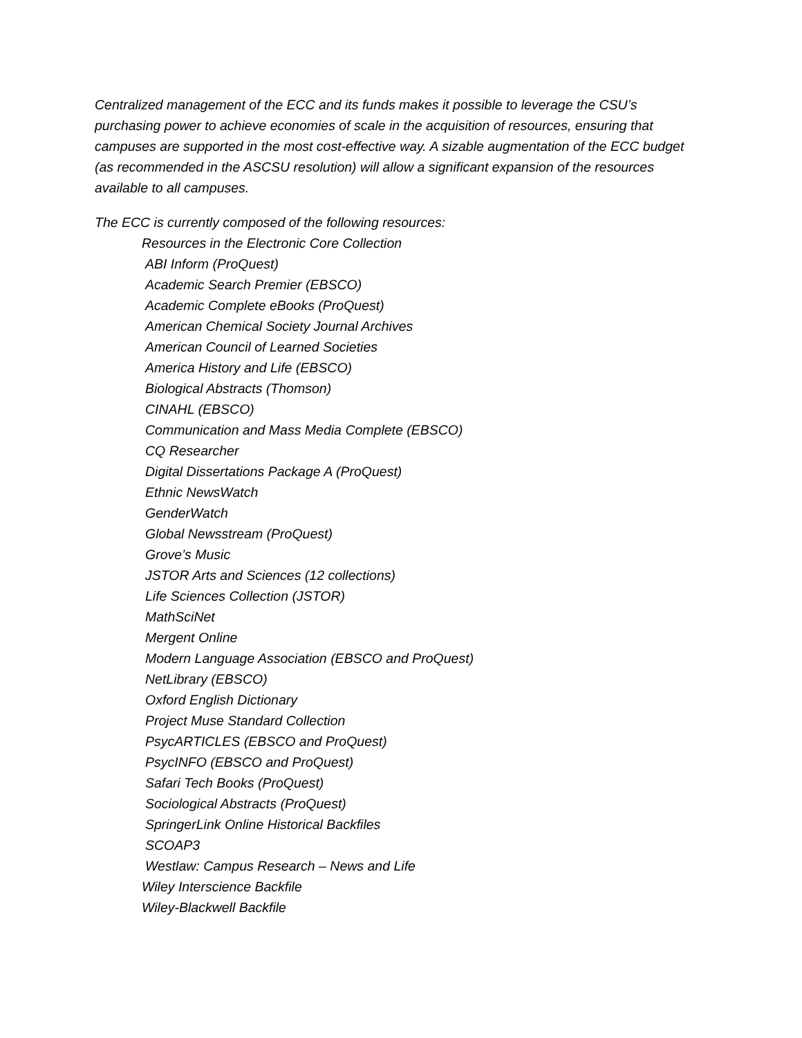Centralized management of the ECC and its funds makes it possible to leverage the CSU’s purchasing power to achieve economies of scale in the acquisition of resources, ensuring that campuses are supported in the most cost-effective way. A sizable augmentation of the ECC budget (as recommended in the ASCSU resolution) will allow a significant expansion of the resources available to all campuses.
The ECC is currently composed of the following resources:
Resources in the Electronic Core Collection
ABI Inform (ProQuest)
Academic Search Premier (EBSCO)
Academic Complete eBooks (ProQuest)
American Chemical Society Journal Archives
American Council of Learned Societies
America History and Life (EBSCO)
Biological Abstracts (Thomson)
CINAHL (EBSCO)
Communication and Mass Media Complete (EBSCO)
CQ Researcher
Digital Dissertations Package A (ProQuest)
Ethnic NewsWatch
GenderWatch
Global Newsstream (ProQuest)
Grove’s Music
JSTOR Arts and Sciences (12 collections)
Life Sciences Collection (JSTOR)
MathSciNet
Mergent Online
Modern Language Association (EBSCO and ProQuest)
NetLibrary (EBSCO)
Oxford English Dictionary
Project Muse Standard Collection
PsycARTICLES (EBSCO and ProQuest)
PsycINFO (EBSCO and ProQuest)
Safari Tech Books (ProQuest)
Sociological Abstracts (ProQuest)
SpringerLink Online Historical Backfiles
SCOAP3
Westlaw: Campus Research – News and Life
Wiley Interscience Backfile
Wiley-Blackwell Backfile